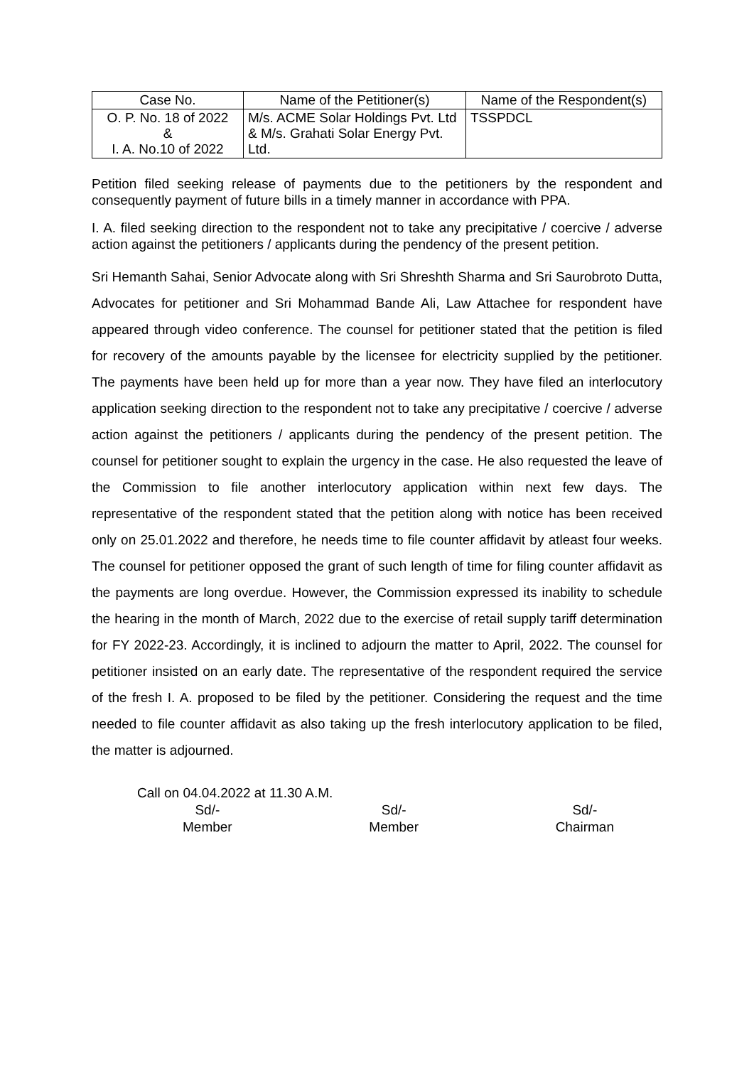| Case No. | Name of the Petitioner(s) | Name of the Respondent(s) |
| --- | --- | --- |
| O. P. No. 18 of 2022 & I. A. No.10 of 2022 | M/s. ACME Solar Holdings Pvt. Ltd & M/s. Grahati Solar Energy Pvt. Ltd. | TSSPDCL |
Petition filed seeking release of payments due to the petitioners by the respondent and consequently payment of future bills in a timely manner in accordance with PPA.
I. A. filed seeking direction to the respondent not to take any precipitative / coercive / adverse action against the petitioners / applicants during the pendency of the present petition.
Sri Hemanth Sahai, Senior Advocate along with Sri Shreshth Sharma and Sri Saurobroto Dutta, Advocates for petitioner and Sri Mohammad Bande Ali, Law Attachee for respondent have appeared through video conference. The counsel for petitioner stated that the petition is filed for recovery of the amounts payable by the licensee for electricity supplied by the petitioner. The payments have been held up for more than a year now. They have filed an interlocutory application seeking direction to the respondent not to take any precipitative / coercive / adverse action against the petitioners / applicants during the pendency of the present petition. The counsel for petitioner sought to explain the urgency in the case. He also requested the leave of the Commission to file another interlocutory application within next few days. The representative of the respondent stated that the petition along with notice has been received only on 25.01.2022 and therefore, he needs time to file counter affidavit by atleast four weeks. The counsel for petitioner opposed the grant of such length of time for filing counter affidavit as the payments are long overdue. However, the Commission expressed its inability to schedule the hearing in the month of March, 2022 due to the exercise of retail supply tariff determination for FY 2022-23. Accordingly, it is inclined to adjourn the matter to April, 2022. The counsel for petitioner insisted on an early date. The representative of the respondent required the service of the fresh I. A. proposed to be filed by the petitioner. Considering the request and the time needed to file counter affidavit as also taking up the fresh interlocutory application to be filed, the matter is adjourned.
Call on 04.04.2022 at 11.30 A.M.
Sd/-
Member
Sd/-
Member
Sd/-
Chairman